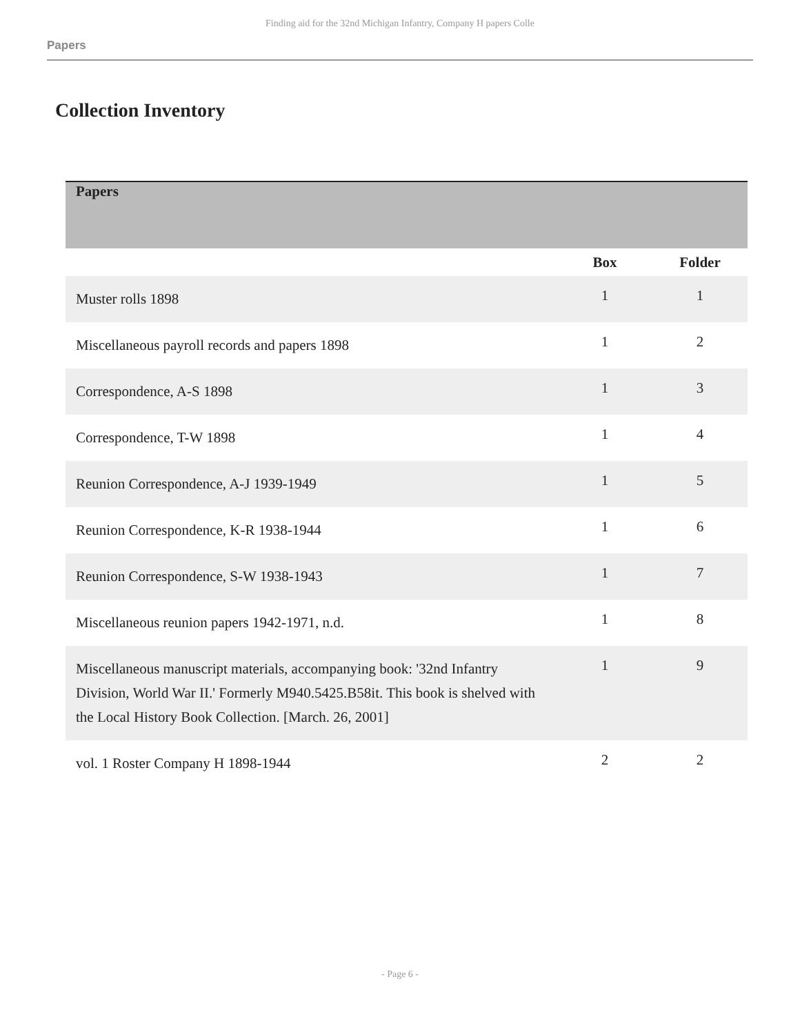Finding aid for the 32nd Michigan Infantry, Company H papers Colle
Papers
Collection Inventory
| Papers | | |
| | Box | Folder |
| Muster rolls 1898 | 1 | 1 |
| Miscellaneous payroll records and papers 1898 | 1 | 2 |
| Correspondence, A-S 1898 | 1 | 3 |
| Correspondence, T-W 1898 | 1 | 4 |
| Reunion Correspondence, A-J 1939-1949 | 1 | 5 |
| Reunion Correspondence, K-R 1938-1944 | 1 | 6 |
| Reunion Correspondence, S-W 1938-1943 | 1 | 7 |
| Miscellaneous reunion papers 1942-1971, n.d. | 1 | 8 |
| Miscellaneous manuscript materials, accompanying book: '32nd Infantry Division, World War II.' Formerly M940.5425.B58it. This book is shelved with the Local History Book Collection. [March. 26, 2001] | 1 | 9 |
| vol. 1 Roster Company H 1898-1944 | 2 | 2 |
- Page 6 -